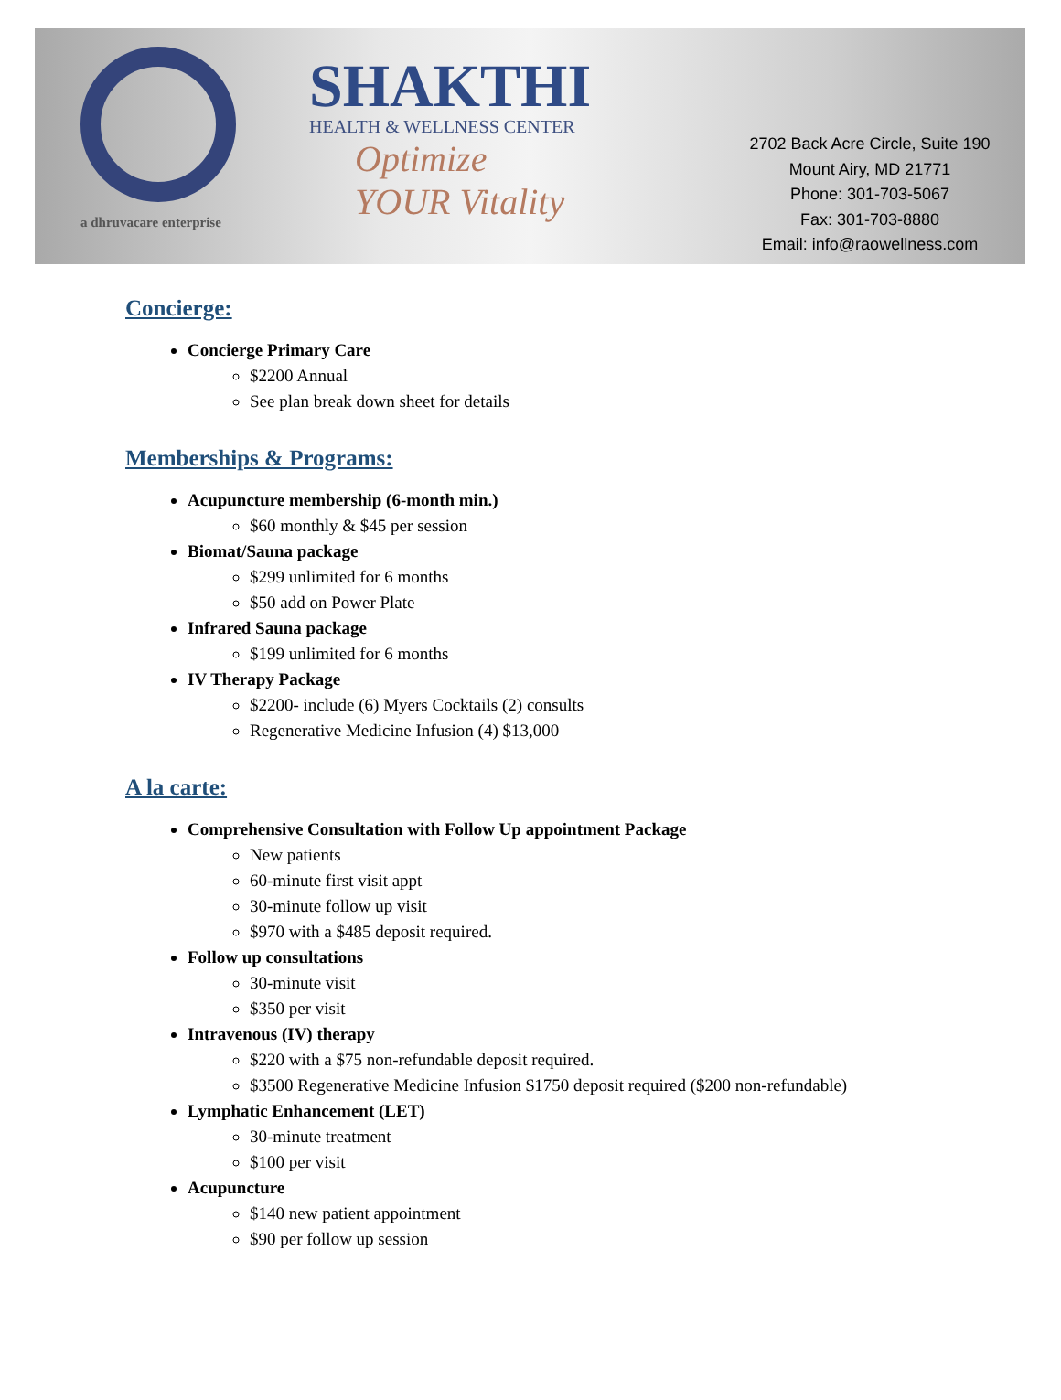a dhruvacare enterprise
SHAKTHI
HEALTH & WELLNESS CENTER
Optimize
YOUR Vitality
2702 Back Acre Circle, Suite 190
Mount Airy, MD 21771
Phone: 301-703-5067
Fax: 301-703-8880
Email: info@raowellness.com
Concierge:
Concierge Primary Care
$2200 Annual
See plan break down sheet for details
Memberships & Programs:
Acupuncture membership (6-month min.)
$60 monthly & $45 per session
Biomat/Sauna package
$299 unlimited for 6 months
$50 add on Power Plate
Infrared Sauna package
$199 unlimited for 6 months
IV Therapy Package
$2200- include (6) Myers Cocktails (2) consults
Regenerative Medicine Infusion (4) $13,000
A la carte:
Comprehensive Consultation with Follow Up appointment Package
New patients
60-minute first visit appt
30-minute follow up visit
$970 with a $485 deposit required.
Follow up consultations
30-minute visit
$350 per visit
Intravenous (IV) therapy
$220 with a $75 non-refundable deposit required.
$3500 Regenerative Medicine Infusion $1750 deposit required ($200 non-refundable)
Lymphatic Enhancement (LET)
30-minute treatment
$100 per visit
Acupuncture
$140 new patient appointment
$90 per follow up session